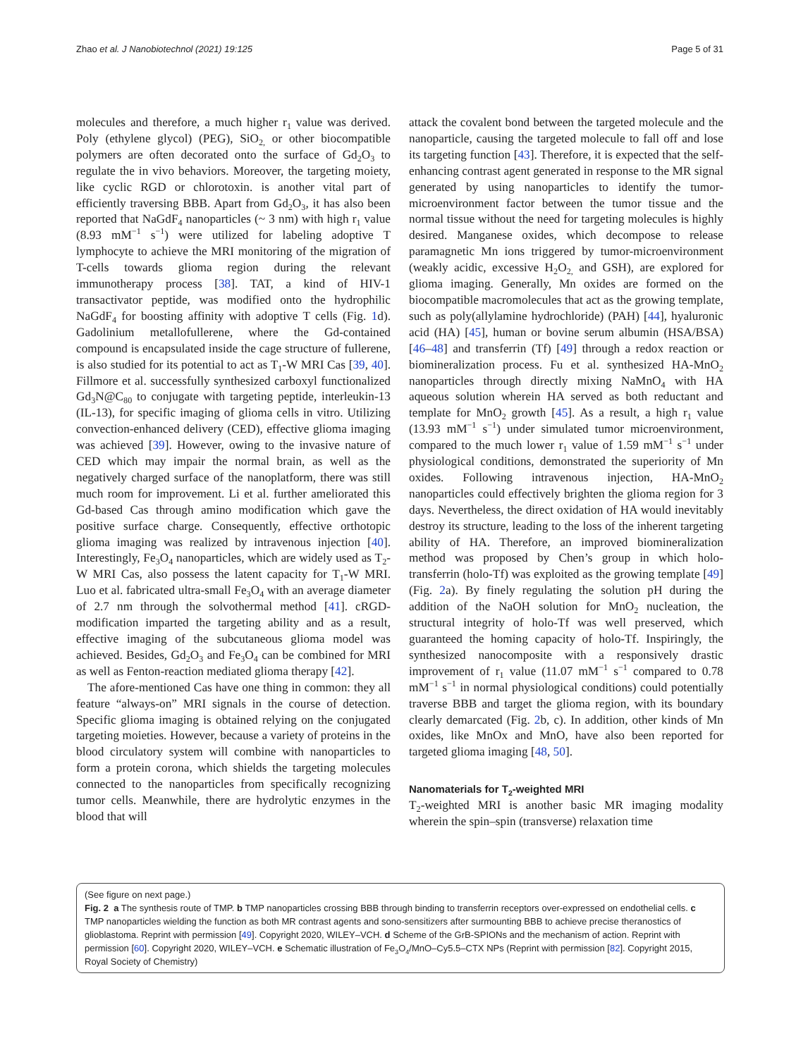Zhao et al. J Nanobiotechnol (2021) 19:125 Page 5 of 31
molecules and therefore, a much higher r<sub>1</sub> value was derived. Poly (ethylene glycol) (PEG), SiO<sub>2,</sub> or other biocompatible polymers are often decorated onto the surface of Gd<sub>2</sub>O<sub>3</sub> to regulate the in vivo behaviors. Moreover, the targeting moiety, like cyclic RGD or chlorotoxin. is another vital part of efficiently traversing BBB. Apart from Gd<sub>2</sub>O<sub>3</sub>, it has also been reported that NaGdF<sub>4</sub> nanoparticles (~ 3 nm) with high r<sub>1</sub> value (8.93 mM<sup>−1</sup> s<sup>−1</sup>) were utilized for labeling adoptive T lymphocyte to achieve the MRI monitoring of the migration of T-cells towards glioma region during the relevant immunotherapy process [38]. TAT, a kind of HIV-1 transactivator peptide, was modified onto the hydrophilic NaGdF<sub>4</sub> for boosting affinity with adoptive T cells (Fig. 1d). Gadolinium metallofullerene, where the Gd-contained compound is encapsulated inside the cage structure of fullerene, is also studied for its potential to act as T<sub>1</sub>-W MRI Cas [39, 40]. Fillmore et al. successfully synthesized carboxyl functionalized Gd<sub>3</sub>N@C<sub>80</sub> to conjugate with targeting peptide, interleukin-13 (IL-13), for specific imaging of glioma cells in vitro. Utilizing convection-enhanced delivery (CED), effective glioma imaging was achieved [39]. However, owing to the invasive nature of CED which may impair the normal brain, as well as the negatively charged surface of the nanoplatform, there was still much room for improvement. Li et al. further ameliorated this Gd-based Cas through amino modification which gave the positive surface charge. Consequently, effective orthotopic glioma imaging was realized by intravenous injection [40]. Interestingly, Fe<sub>3</sub>O<sub>4</sub> nanoparticles, which are widely used as T<sub>2</sub>-W MRI Cas, also possess the latent capacity for T<sub>1</sub>-W MRI. Luo et al. fabricated ultra-small Fe<sub>3</sub>O<sub>4</sub> with an average diameter of 2.7 nm through the solvothermal method [41]. cRGD-modification imparted the targeting ability and as a result, effective imaging of the subcutaneous glioma model was achieved. Besides, Gd<sub>2</sub>O<sub>3</sub> and Fe<sub>3</sub>O<sub>4</sub> can be combined for MRI as well as Fenton-reaction mediated glioma therapy [42].
The afore-mentioned Cas have one thing in common: they all feature “always-on” MRI signals in the course of detection. Specific glioma imaging is obtained relying on the conjugated targeting moieties. However, because a variety of proteins in the blood circulatory system will combine with nanoparticles to form a protein corona, which shields the targeting molecules connected to the nanoparticles from specifically recognizing tumor cells. Meanwhile, there are hydrolytic enzymes in the blood that will
attack the covalent bond between the targeted molecule and the nanoparticle, causing the targeted molecule to fall off and lose its targeting function [43]. Therefore, it is expected that the self-enhancing contrast agent generated in response to the MR signal generated by using nanoparticles to identify the tumor-microenvironment factor between the tumor tissue and the normal tissue without the need for targeting molecules is highly desired. Manganese oxides, which decompose to release paramagnetic Mn ions triggered by tumor-microenvironment (weakly acidic, excessive H<sub>2</sub>O<sub>2,</sub> and GSH), are explored for glioma imaging. Generally, Mn oxides are formed on the biocompatible macromolecules that act as the growing template, such as poly(allylamine hydrochloride) (PAH) [44], hyaluronic acid (HA) [45], human or bovine serum albumin (HSA/BSA) [46–48] and transferrin (Tf) [49] through a redox reaction or biomineralization process. Fu et al. synthesized HA-MnO<sub>2</sub> nanoparticles through directly mixing NaMnO<sub>4</sub> with HA aqueous solution wherein HA served as both reductant and template for MnO<sub>2</sub> growth [45]. As a result, a high r<sub>1</sub> value (13.93 mM<sup>−1</sup> s<sup>−1</sup>) under simulated tumor microenvironment, compared to the much lower r<sub>1</sub> value of 1.59 mM<sup>−1</sup> s<sup>−1</sup> under physiological conditions, demonstrated the superiority of Mn oxides. Following intravenous injection, HA-MnO<sub>2</sub> nanoparticles could effectively brighten the glioma region for 3 days. Nevertheless, the direct oxidation of HA would inevitably destroy its structure, leading to the loss of the inherent targeting ability of HA. Therefore, an improved biomineralization method was proposed by Chen’s group in which holo-transferrin (holo-Tf) was exploited as the growing template [49] (Fig. 2a). By finely regulating the solution pH during the addition of the NaOH solution for MnO<sub>2</sub> nucleation, the structural integrity of holo-Tf was well preserved, which guaranteed the homing capacity of holo-Tf. Inspiringly, the synthesized nanocomposite with a responsively drastic improvement of r<sub>1</sub> value (11.07 mM<sup>−1</sup> s<sup>−1</sup> compared to 0.78 mM<sup>−1</sup> s<sup>−1</sup> in normal physiological conditions) could potentially traverse BBB and target the glioma region, with its boundary clearly demarcated (Fig. 2b, c). In addition, other kinds of Mn oxides, like MnOx and MnO, have also been reported for targeted glioma imaging [48, 50].
Nanomaterials for T<sub>2</sub>-weighted MRI
T<sub>2</sub>-weighted MRI is another basic MR imaging modality wherein the spin–spin (transverse) relaxation time
(See figure on next page.)
Fig. 2 a The synthesis route of TMP. b TMP nanoparticles crossing BBB through binding to transferrin receptors over-expressed on endothelial cells. c TMP nanoparticles wielding the function as both MR contrast agents and sono-sensitizers after surmounting BBB to achieve precise theranostics of glioblastoma. Reprint with permission [49]. Copyright 2020, WILEY–VCH. d Scheme of the GrB-SPIONs and the mechanism of action. Reprint with permission [60]. Copyright 2020, WILEY–VCH. e Schematic illustration of Fe<sub>3</sub>O<sub>4</sub>/MnO–Cy5.5–CTX NPs (Reprint with permission [82]. Copyright 2015, Royal Society of Chemistry)